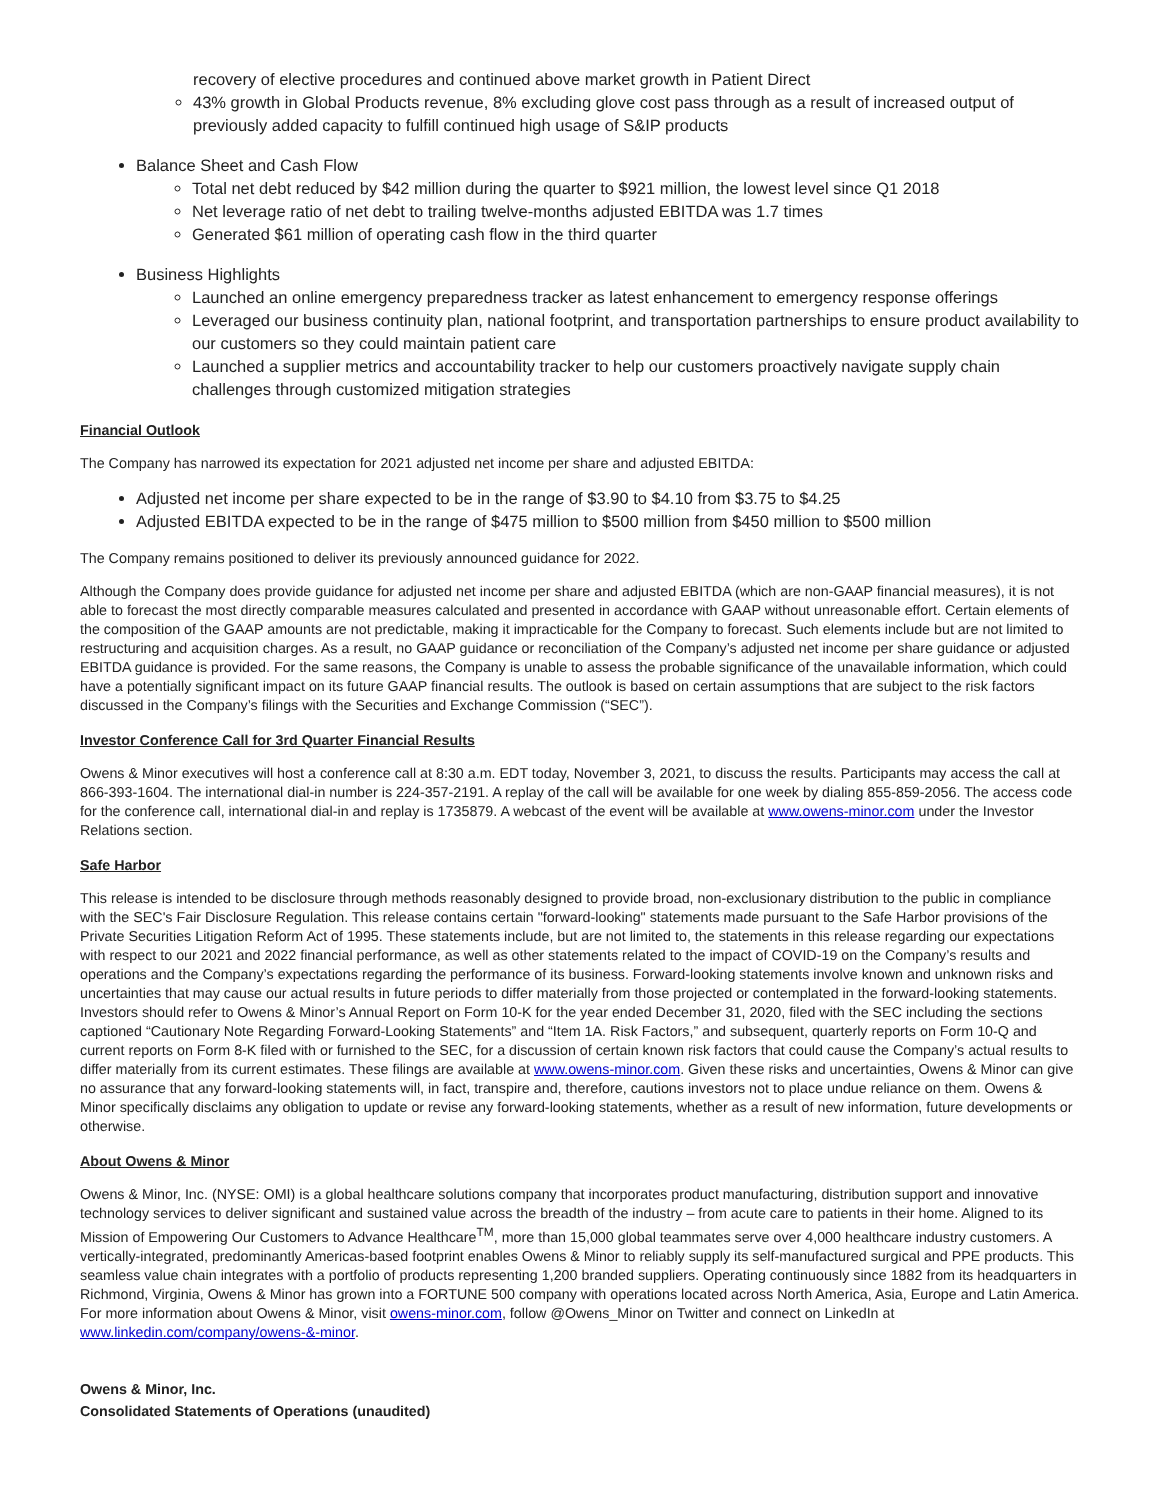recovery of elective procedures and continued above market growth in Patient Direct
43% growth in Global Products revenue, 8% excluding glove cost pass through as a result of increased output of previously added capacity to fulfill continued high usage of S&IP products
Balance Sheet and Cash Flow
Total net debt reduced by $42 million during the quarter to $921 million, the lowest level since Q1 2018
Net leverage ratio of net debt to trailing twelve-months adjusted EBITDA was 1.7 times
Generated $61 million of operating cash flow in the third quarter
Business Highlights
Launched an online emergency preparedness tracker as latest enhancement to emergency response offerings
Leveraged our business continuity plan, national footprint, and transportation partnerships to ensure product availability to our customers so they could maintain patient care
Launched a supplier metrics and accountability tracker to help our customers proactively navigate supply chain challenges through customized mitigation strategies
Financial Outlook
The Company has narrowed its expectation for 2021 adjusted net income per share and adjusted EBITDA:
Adjusted net income per share expected to be in the range of $3.90 to $4.10 from $3.75 to $4.25
Adjusted EBITDA expected to be in the range of $475 million to $500 million from $450 million to $500 million
The Company remains positioned to deliver its previously announced guidance for 2022.
Although the Company does provide guidance for adjusted net income per share and adjusted EBITDA (which are non-GAAP financial measures), it is not able to forecast the most directly comparable measures calculated and presented in accordance with GAAP without unreasonable effort. Certain elements of the composition of the GAAP amounts are not predictable, making it impracticable for the Company to forecast. Such elements include but are not limited to restructuring and acquisition charges. As a result, no GAAP guidance or reconciliation of the Company’s adjusted net income per share guidance or adjusted EBITDA guidance is provided. For the same reasons, the Company is unable to assess the probable significance of the unavailable information, which could have a potentially significant impact on its future GAAP financial results. The outlook is based on certain assumptions that are subject to the risk factors discussed in the Company’s filings with the Securities and Exchange Commission (“SEC”).
Investor Conference Call for 3rd Quarter Financial Results
Owens & Minor executives will host a conference call at 8:30 a.m. EDT today, November 3, 2021, to discuss the results. Participants may access the call at 866-393-1604. The international dial-in number is 224-357-2191. A replay of the call will be available for one week by dialing 855-859-2056. The access code for the conference call, international dial-in and replay is 1735879. A webcast of the event will be available at www.owens-minor.com under the Investor Relations section.
Safe Harbor
This release is intended to be disclosure through methods reasonably designed to provide broad, non-exclusionary distribution to the public in compliance with the SEC's Fair Disclosure Regulation. This release contains certain "forward-looking" statements made pursuant to the Safe Harbor provisions of the Private Securities Litigation Reform Act of 1995. These statements include, but are not limited to, the statements in this release regarding our expectations with respect to our 2021 and 2022 financial performance, as well as other statements related to the impact of COVID-19 on the Company’s results and operations and the Company’s expectations regarding the performance of its business. Forward-looking statements involve known and unknown risks and uncertainties that may cause our actual results in future periods to differ materially from those projected or contemplated in the forward-looking statements. Investors should refer to Owens & Minor’s Annual Report on Form 10-K for the year ended December 31, 2020, filed with the SEC including the sections captioned “Cautionary Note Regarding Forward-Looking Statements” and “Item 1A. Risk Factors,” and subsequent, quarterly reports on Form 10-Q and current reports on Form 8-K filed with or furnished to the SEC, for a discussion of certain known risk factors that could cause the Company’s actual results to differ materially from its current estimates. These filings are available at www.owens-minor.com. Given these risks and uncertainties, Owens & Minor can give no assurance that any forward-looking statements will, in fact, transpire and, therefore, cautions investors not to place undue reliance on them. Owens & Minor specifically disclaims any obligation to update or revise any forward-looking statements, whether as a result of new information, future developments or otherwise.
About Owens & Minor
Owens & Minor, Inc. (NYSE: OMI) is a global healthcare solutions company that incorporates product manufacturing, distribution support and innovative technology services to deliver significant and sustained value across the breadth of the industry – from acute care to patients in their home. Aligned to its Mission of Empowering Our Customers to Advance Healthcare<sup>TM</sup>, more than 15,000 global teammates serve over 4,000 healthcare industry customers. A vertically-integrated, predominantly Americas-based footprint enables Owens & Minor to reliably supply its self-manufactured surgical and PPE products. This seamless value chain integrates with a portfolio of products representing 1,200 branded suppliers. Operating continuously since 1882 from its headquarters in Richmond, Virginia, Owens & Minor has grown into a FORTUNE 500 company with operations located across North America, Asia, Europe and Latin America. For more information about Owens & Minor, visit owens-minor.com, follow @Owens_Minor on Twitter and connect on LinkedIn at www.linkedin.com/company/owens-&-minor.
Owens & Minor, Inc.
Consolidated Statements of Operations (unaudited)